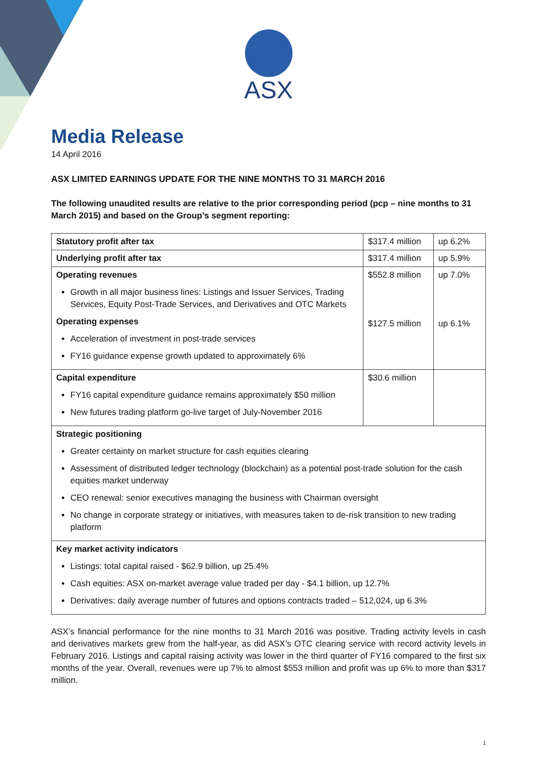ASX
Media Release
14 April 2016
ASX LIMITED EARNINGS UPDATE FOR THE NINE MONTHS TO 31 MARCH 2016
The following unaudited results are relative to the prior corresponding period (pcp – nine months to 31 March 2015) and based on the Group’s segment reporting:
| Statutory profit after tax | $317.4 million | up 6.2% |
| Underlying profit after tax | $317.4 million | up 5.9% |
| Operating revenues Growth in all major business lines: Listings and Issuer Services, Trading Services, Equity Post-Trade Services, and Derivatives and OTC Markets Operating expenses Acceleration of investment in post-trade services FY16 guidance expense growth updated to approximately 6% | $552.8 million $127.5 million | up 7.0% up 6.1% |
| Capital expenditure FY16 capital expenditure guidance remains approximately $50 million New futures trading platform go-live target of July-November 2016 | $30.6 million | |
| Strategic positioning Greater certainty on market structure for cash equities clearing Assessment of distributed ledger technology (blockchain) as a potential post-trade solution for the cash equities market underway CEO renewal: senior executives managing the business with Chairman oversight No change in corporate strategy or initiatives, with measures taken to de-risk transition to new trading platform | | |
| Key market activity indicators Listings: total capital raised - $62.9 billion, up 25.4% Cash equities: ASX on-market average value traded per day - $4.1 billion, up 12.7% Derivatives: daily average number of futures and options contracts traded – 512,024, up 6.3% | | |
ASX’s financial performance for the nine months to 31 March 2016 was positive. Trading activity levels in cash and derivatives markets grew from the half-year, as did ASX’s OTC clearing service with record activity levels in February 2016. Listings and capital raising activity was lower in the third quarter of FY16 compared to the first six months of the year. Overall, revenues were up 7% to almost $553 million and profit was up 6% to more than $317 million.
1